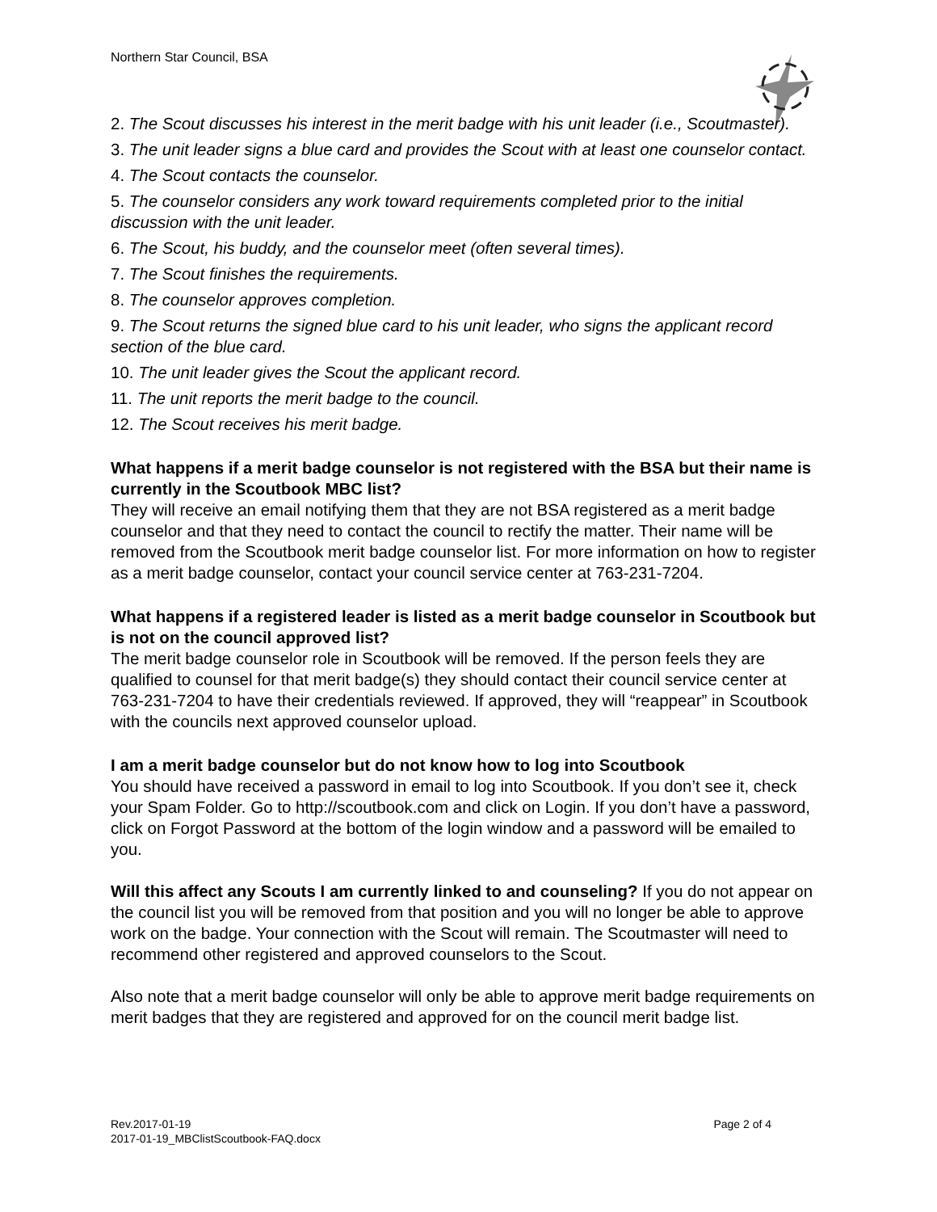Northern Star Council, BSA
2. The Scout discusses his interest in the merit badge with his unit leader (i.e., Scoutmaster).
3. The unit leader signs a blue card and provides the Scout with at least one counselor contact.
4. The Scout contacts the counselor.
5. The counselor considers any work toward requirements completed prior to the initial discussion with the unit leader.
6. The Scout, his buddy, and the counselor meet (often several times).
7. The Scout finishes the requirements.
8. The counselor approves completion.
9. The Scout returns the signed blue card to his unit leader, who signs the applicant record section of the blue card.
10. The unit leader gives the Scout the applicant record.
11. The unit reports the merit badge to the council.
12. The Scout receives his merit badge.
What happens if a merit badge counselor is not registered with the BSA but their name is currently in the Scoutbook MBC list?
They will receive an email notifying them that they are not BSA registered as a merit badge counselor and that they need to contact the council to rectify the matter. Their name will be removed from the Scoutbook merit badge counselor list. For more information on how to register as a merit badge counselor, contact your council service center at 763-231-7204.
What happens if a registered leader is listed as a merit badge counselor in Scoutbook but is not on the council approved list?
The merit badge counselor role in Scoutbook will be removed. If the person feels they are qualified to counsel for that merit badge(s) they should contact their council service center at 763-231-7204 to have their credentials reviewed. If approved, they will “reappear” in Scoutbook with the councils next approved counselor upload.
I am a merit badge counselor but do not know how to log into Scoutbook
You should have received a password in email to log into Scoutbook. If you don’t see it, check your Spam Folder. Go to http://scoutbook.com and click on Login. If you don’t have a password, click on Forgot Password at the bottom of the login window and a password will be emailed to you.
Will this affect any Scouts I am currently linked to and counseling? If you do not appear on the council list you will be removed from that position and you will no longer be able to approve work on the badge. Your connection with the Scout will remain. The Scoutmaster will need to recommend other registered and approved counselors to the Scout.
Also note that a merit badge counselor will only be able to approve merit badge requirements on merit badges that they are registered and approved for on the council merit badge list.
Rev.2017-01-19
2017-01-19_MBClistScoutbook-FAQ.docx
Page 2 of 4